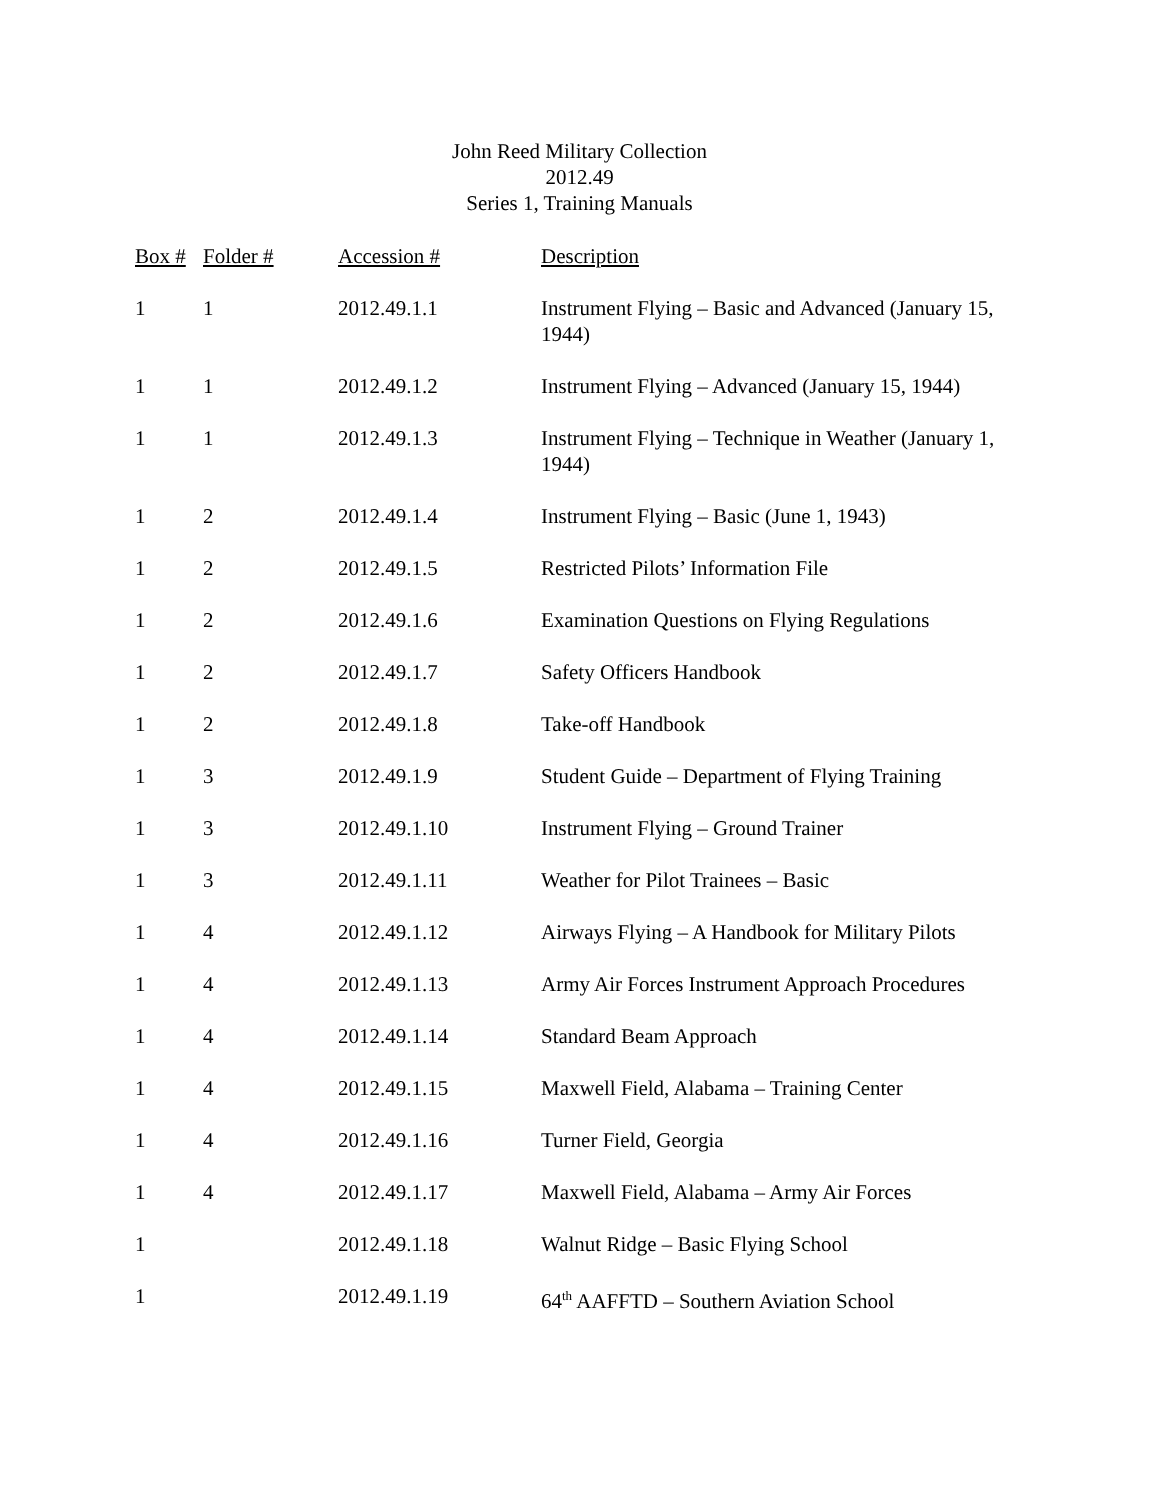John Reed Military Collection
2012.49
Series 1, Training Manuals
| Box # | Folder # | Accession # | Description |
| --- | --- | --- | --- |
| 1 | 1 | 2012.49.1.1 | Instrument Flying – Basic and Advanced (January 15, 1944) |
| 1 | 1 | 2012.49.1.2 | Instrument Flying – Advanced (January 15, 1944) |
| 1 | 1 | 2012.49.1.3 | Instrument Flying – Technique in Weather (January 1, 1944) |
| 1 | 2 | 2012.49.1.4 | Instrument Flying – Basic (June 1, 1943) |
| 1 | 2 | 2012.49.1.5 | Restricted Pilots’ Information File |
| 1 | 2 | 2012.49.1.6 | Examination Questions on Flying Regulations |
| 1 | 2 | 2012.49.1.7 | Safety Officers Handbook |
| 1 | 2 | 2012.49.1.8 | Take-off Handbook |
| 1 | 3 | 2012.49.1.9 | Student Guide – Department of Flying Training |
| 1 | 3 | 2012.49.1.10 | Instrument Flying – Ground Trainer |
| 1 | 3 | 2012.49.1.11 | Weather for Pilot Trainees – Basic |
| 1 | 4 | 2012.49.1.12 | Airways Flying – A Handbook for Military Pilots |
| 1 | 4 | 2012.49.1.13 | Army Air Forces Instrument Approach Procedures |
| 1 | 4 | 2012.49.1.14 | Standard Beam Approach |
| 1 | 4 | 2012.49.1.15 | Maxwell Field, Alabama – Training Center |
| 1 | 4 | 2012.49.1.16 | Turner Field, Georgia |
| 1 | 4 | 2012.49.1.17 | Maxwell Field, Alabama – Army Air Forces |
| 1 | | 2012.49.1.18 | Walnut Ridge – Basic Flying School |
| 1 | | 2012.49.1.19 | 64<sup>th</sup> AAFFTD – Southern Aviation School |